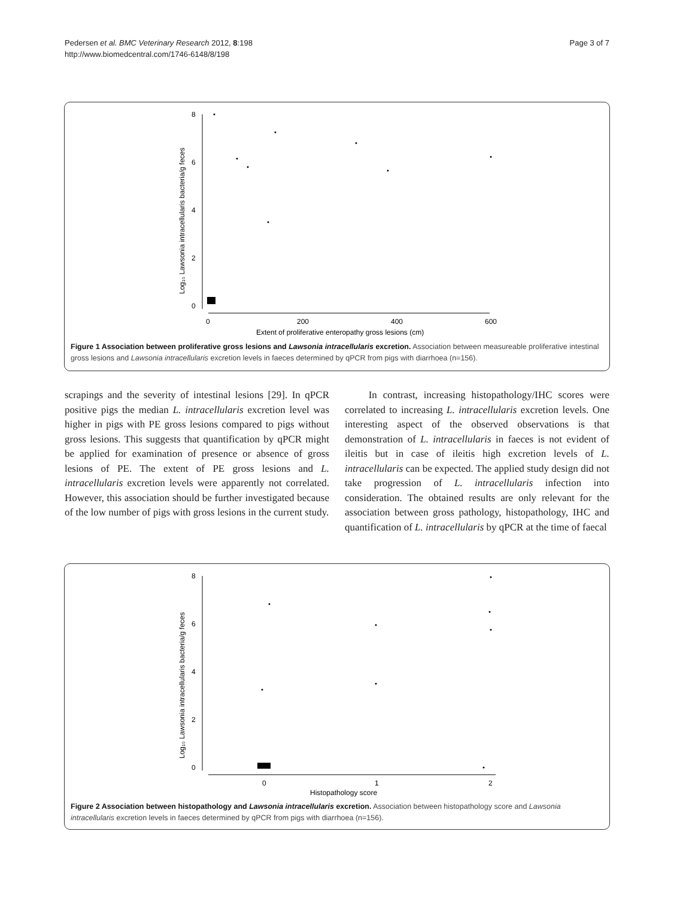Pedersen et al. BMC Veterinary Research 2012, 8:198
http://www.biomedcentral.com/1746-6148/8/198
Page 3 of 7
8
6
4
2
0
0
200
400
600
Extent of proliferative enteropathy gross lesions (cm)
Log₁₀ Lawsonia intracellularis bacteria/g feces
Figure 1 Association between proliferative gross lesions and Lawsonia intracellularis excretion. Association between measureable proliferative intestinal gross lesions and Lawsonia intracellularis excretion levels in faeces determined by qPCR from pigs with diarrhoea (n=156).
scrapings and the severity of intestinal lesions [29]. In qPCR positive pigs the median L. intracellularis excretion level was higher in pigs with PE gross lesions compared to pigs without gross lesions. This suggests that quantification by qPCR might be applied for examination of presence or absence of gross lesions of PE. The extent of PE gross lesions and L. intracellularis excretion levels were apparently not correlated. However, this association should be further investigated because of the low number of pigs with gross lesions in the current study.
In contrast, increasing histopathology/IHC scores were correlated to increasing L. intracellularis excretion levels. One interesting aspect of the observed observations is that demonstration of L. intracellularis in faeces is not evident of ileitis but in case of ileitis high excretion levels of L. intracellularis can be expected. The applied study design did not take progression of L. intracellularis infection into consideration. The obtained results are only relevant for the association between gross pathology, histopathology, IHC and quantification of L. intracellularis by qPCR at the time of faecal
8
6
4
2
0
0
1
2
Histopathology score
Log₁₀ Lawsonia intracellularis bacteria/g feces
Figure 2 Association between histopathology and Lawsonia intracellularis excretion. Association between histopathology score and Lawsonia intracellularis excretion levels in faeces determined by qPCR from pigs with diarrhoea (n=156).